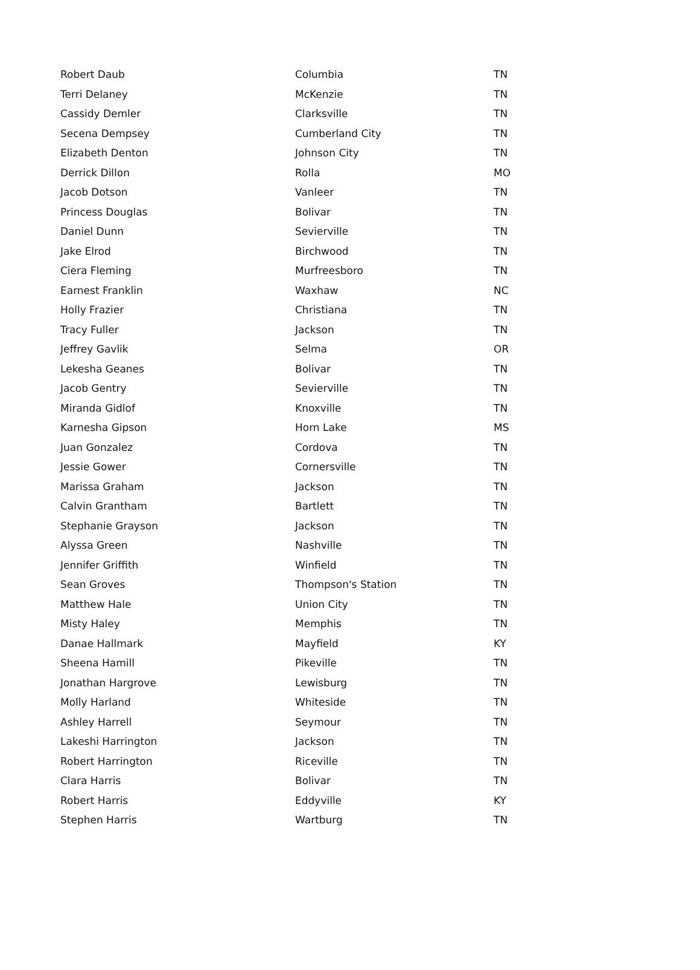| Robert Daub | Columbia | TN |
| Terri Delaney | McKenzie | TN |
| Cassidy Demler | Clarksville | TN |
| Secena Dempsey | Cumberland City | TN |
| Elizabeth Denton | Johnson City | TN |
| Derrick Dillon | Rolla | MO |
| Jacob Dotson | Vanleer | TN |
| Princess Douglas | Bolivar | TN |
| Daniel Dunn | Sevierville | TN |
| Jake Elrod | Birchwood | TN |
| Ciera Fleming | Murfreesboro | TN |
| Earnest Franklin | Waxhaw | NC |
| Holly Frazier | Christiana | TN |
| Tracy Fuller | Jackson | TN |
| Jeffrey Gavlik | Selma | OR |
| Lekesha Geanes | Bolivar | TN |
| Jacob Gentry | Sevierville | TN |
| Miranda Gidlof | Knoxville | TN |
| Karnesha Gipson | Horn Lake | MS |
| Juan Gonzalez | Cordova | TN |
| Jessie Gower | Cornersville | TN |
| Marissa Graham | Jackson | TN |
| Calvin Grantham | Bartlett | TN |
| Stephanie Grayson | Jackson | TN |
| Alyssa Green | Nashville | TN |
| Jennifer Griffith | Winfield | TN |
| Sean Groves | Thompson's Station | TN |
| Matthew Hale | Union City | TN |
| Misty Haley | Memphis | TN |
| Danae Hallmark | Mayfield | KY |
| Sheena Hamill | Pikeville | TN |
| Jonathan Hargrove | Lewisburg | TN |
| Molly Harland | Whiteside | TN |
| Ashley Harrell | Seymour | TN |
| Lakeshi Harrington | Jackson | TN |
| Robert Harrington | Riceville | TN |
| Clara Harris | Bolivar | TN |
| Robert Harris | Eddyville | KY |
| Stephen Harris | Wartburg | TN |